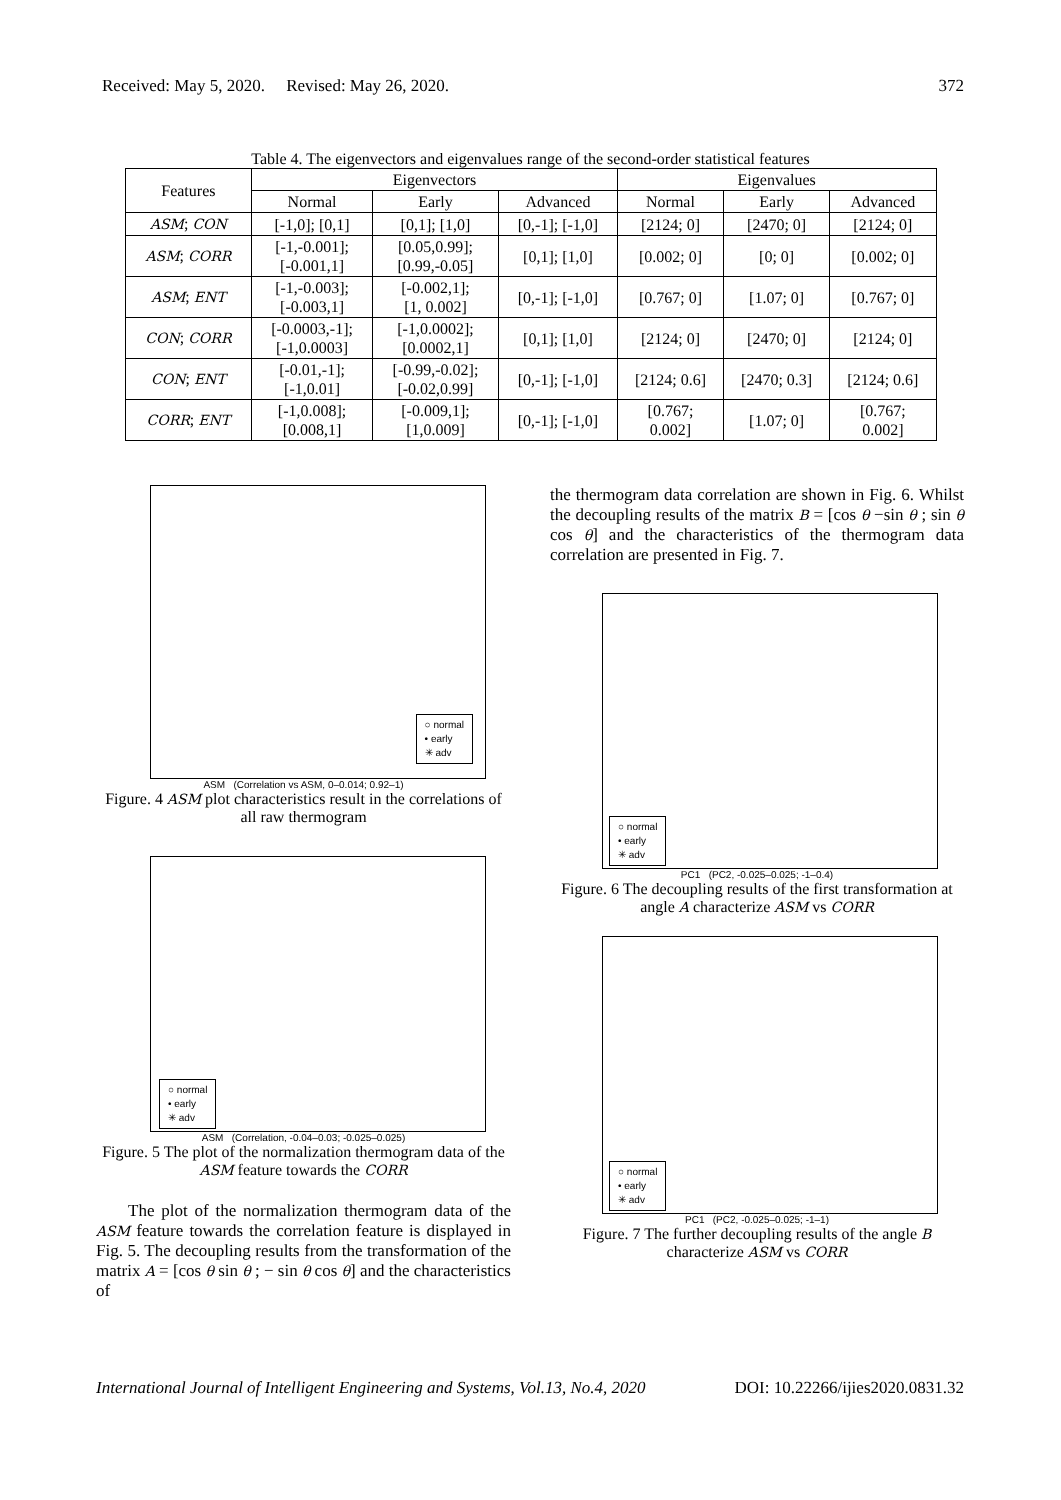Received: May 5, 2020. Revised: May 26, 2020. 372
Table 4. The eigenvectors and eigenvalues range of the second-order statistical features
| Features | Eigenvectors | | | Eigenvalues | | |
| --- | --- | --- | --- | --- | --- | --- |
| | Normal | Early | Advanced | Normal | Early | Advanced |
| ASM ; CON | [-1,0]; [0,1] | [0,1]; [1,0] | [0,-1]; [-1,0] | [2124; 0] | [2470; 0] | [2124; 0] |
| ASM ; CORR | [-1,-0.001]; [-0.001,1] | [0.05,0.99]; [0.99,-0.05] | [0,1]; [1,0] | [0.002; 0] | [0; 0] | [0.002; 0] |
| ASM ; ENT | [-1,-0.003]; [-0.003,1] | [-0.002,1]; [1, 0.002] | [0,-1]; [-1,0] | [0.767; 0] | [1.07; 0] | [0.767; 0] |
| CON ; CORR | [-0.0003,-1]; [-1,0.0003] | [-1,0.0002]; [0.0002,1] | [0,1]; [1,0] | [2124; 0] | [2470; 0] | [2124; 0] |
| CON ; ENT | [-0.01,-1]; [-1,0.01] | [-0.99,-0.02]; [-0.02,0.99] | [0,-1]; [-1,0] | [2124; 0.6] | [2470; 0.3] | [2124; 0.6] |
| CORR ; ENT | [-1,0.008]; [0.008,1] | [-0.009,1]; [1,0.009] | [0,-1]; [-1,0] | [0.767; 0.002] | [1.07; 0] | [0.767; 0.002] |
○ normal
• early
✳ adv
ASM (Correlation vs ASM, 0–0.014; 0.92–1)
Figure. 4 ASM plot characteristics result in the correlations of all raw thermogram
○ normal
• early
✳ adv
ASM (Correlation, -0.04–0.03; -0.025–0.025)
Figure. 5 The plot of the normalization thermogram data of the ASM feature towards the CORR
The plot of the normalization thermogram data of the ASM feature towards the correlation feature is displayed in Fig. 5. The decoupling results from the transformation of the matrix A = [cos θ sin θ ; − sin θ cos θ] and the characteristics of
the thermogram data correlation are shown in Fig. 6. Whilst the decoupling results of the matrix B = [cos θ −sin θ ; sin θ cos θ] and the characteristics of the thermogram data correlation are presented in Fig. 7.
○ normal
• early
✳ adv
PC1 (PC2, -0.025–0.025; -1–0.4)
Figure. 6 The decoupling results of the first transformation at angle A characterize ASM vs CORR
○ normal
• early
✳ adv
PC1 (PC2, -0.025–0.025; -1–1)
Figure. 7 The further decoupling results of the angle B characterize ASM vs CORR
International Journal of Intelligent Engineering and Systems, Vol.13, No.4, 2020 DOI: 10.22266/ijies2020.0831.32